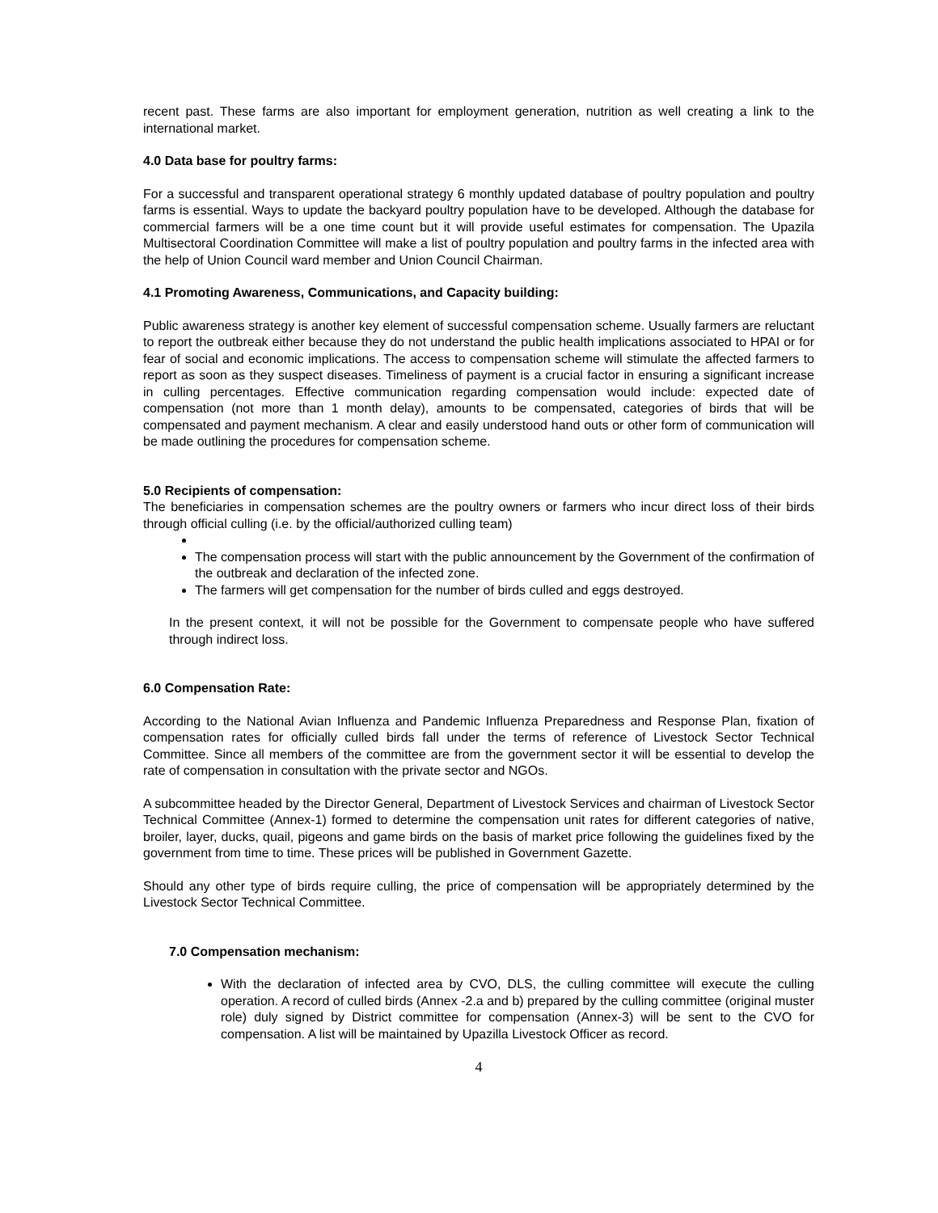recent past. These farms are also important for employment generation, nutrition as well creating a link to the international market.
4.0 Data base for poultry farms:
For a successful and transparent operational strategy 6 monthly updated database of poultry population and poultry farms is essential. Ways to update the backyard poultry population have to be developed. Although the database for commercial farmers will be a one time count but it will provide useful estimates for compensation. The Upazila Multisectoral Coordination Committee will make a list of poultry population and poultry farms in the infected area with the help of Union Council ward member and Union Council Chairman.
4.1 Promoting Awareness, Communications, and Capacity building:
Public awareness strategy is another key element of successful compensation scheme. Usually farmers are reluctant to report the outbreak either because they do not understand the public health implications associated to HPAI or for fear of social and economic implications. The access to compensation scheme will stimulate the affected farmers to report as soon as they suspect diseases. Timeliness of payment is a crucial factor in ensuring a significant increase in culling percentages. Effective communication regarding compensation would include: expected date of compensation (not more than 1 month delay), amounts to be compensated, categories of birds that will be compensated and payment mechanism. A clear and easily understood hand outs or other form of communication will be made outlining the procedures for compensation scheme.
5.0 Recipients of compensation:
The beneficiaries in compensation schemes are the poultry owners or farmers who incur direct loss of their birds through official culling (i.e. by the official/authorized culling team)
The compensation process will start with the public announcement by the Government of the confirmation of the outbreak and declaration of the infected zone.
The farmers will get compensation for the number of birds culled and eggs destroyed.
In the present context, it will not be possible for the Government to compensate people who have suffered through indirect loss.
6.0 Compensation Rate:
According to the National Avian Influenza and Pandemic Influenza Preparedness and Response Plan, fixation of compensation rates for officially culled birds fall under the terms of reference of Livestock Sector Technical Committee. Since all members of the committee are from the government sector it will be essential to develop the rate of compensation in consultation with the private sector and NGOs.
A subcommittee headed by the Director General, Department of Livestock Services and chairman of Livestock Sector Technical Committee (Annex-1) formed to determine the compensation unit rates for different categories of native, broiler, layer, ducks, quail, pigeons and game birds on the basis of market price following the guidelines fixed by the government from time to time. These prices will be published in Government Gazette.
Should any other type of birds require culling, the price of compensation will be appropriately determined by the Livestock Sector Technical Committee.
7.0 Compensation mechanism:
With the declaration of infected area by CVO, DLS, the culling committee will execute the culling operation. A record of culled birds (Annex -2.a and b) prepared by the culling committee (original muster role) duly signed by District committee for compensation (Annex-3) will be sent to the CVO for compensation. A list will be maintained by Upazilla Livestock Officer as record.
4